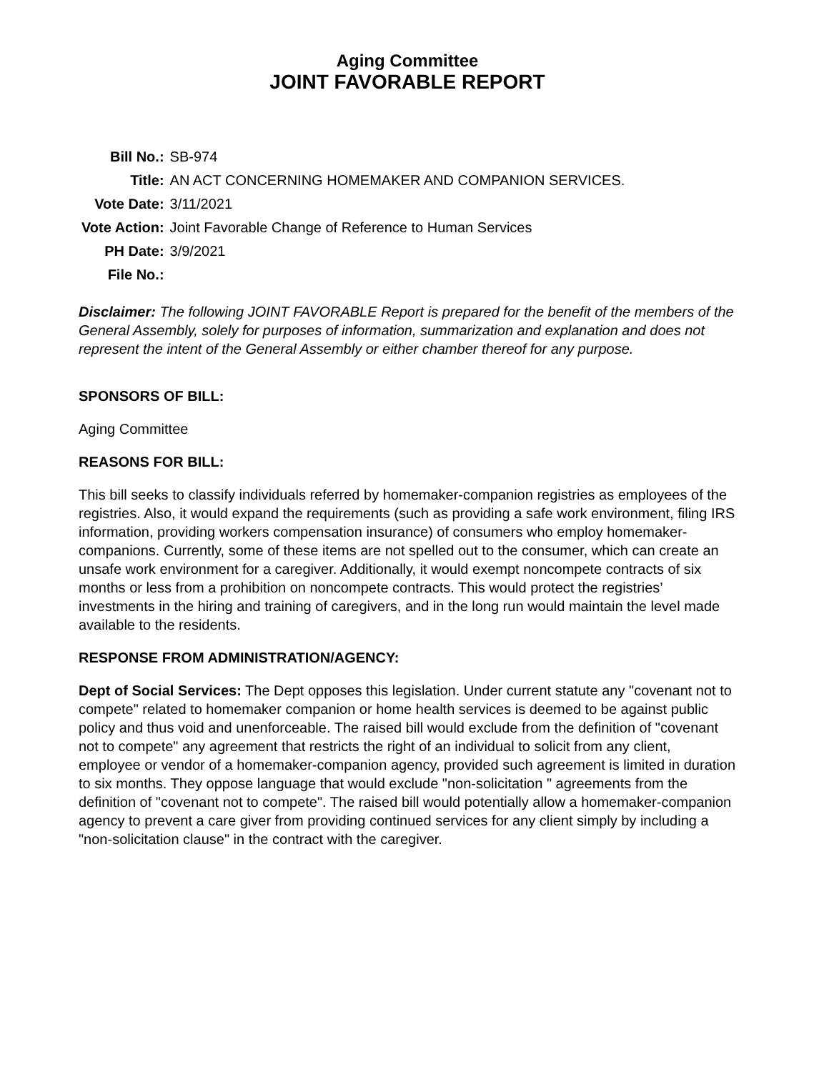Aging Committee
JOINT FAVORABLE REPORT
| Bill No.: | SB-974 |
| Title: | AN ACT CONCERNING HOMEMAKER AND COMPANION SERVICES. |
| Vote Date: | 3/11/2021 |
| Vote Action: | Joint Favorable Change of Reference to Human Services |
| PH Date: | 3/9/2021 |
| File No.: | |
Disclaimer: The following JOINT FAVORABLE Report is prepared for the benefit of the members of the General Assembly, solely for purposes of information, summarization and explanation and does not represent the intent of the General Assembly or either chamber thereof for any purpose.
SPONSORS OF BILL:
Aging Committee
REASONS FOR BILL:
This bill seeks to classify individuals referred by homemaker-companion registries as employees of the registries. Also, it would expand the requirements (such as providing a safe work environment, filing IRS information, providing workers compensation insurance) of consumers who employ homemaker-companions. Currently, some of these items are not spelled out to the consumer, which can create an unsafe work environment for a caregiver. Additionally, it would exempt noncompete contracts of six months or less from a prohibition on noncompete contracts. This would protect the registries’ investments in the hiring and training of caregivers, and in the long run would maintain the level made available to the residents.
RESPONSE FROM ADMINISTRATION/AGENCY:
Dept of Social Services: The Dept opposes this legislation. Under current statute any "covenant not to compete" related to homemaker companion or home health services is deemed to be against public policy and thus void and unenforceable. The raised bill would exclude from the definition of "covenant not to compete" any agreement that restricts the right of an individual to solicit from any client, employee or vendor of a homemaker-companion agency, provided such agreement is limited in duration to six months. They oppose language that would exclude "non-solicitation " agreements from the definition of "covenant not to compete". The raised bill would potentially allow a homemaker-companion agency to prevent a care giver from providing continued services for any client simply by including a "non-solicitation clause" in the contract with the caregiver.